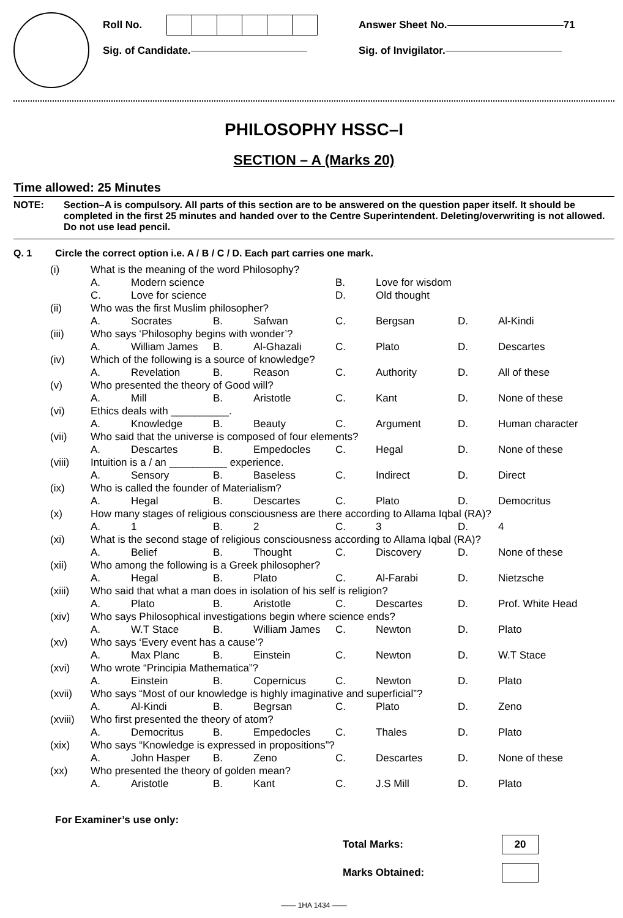Roll No.
Sig. of Candidate.
Answer Sheet No. 71
Sig. of Invigilator.
PHILOSOPHY HSSC–I
SECTION – A (Marks 20)
Time allowed: 25 Minutes
NOTE: Section–A is compulsory. All parts of this section are to be answered on the question paper itself. It should be completed in the first 25 minutes and handed over to the Centre Superintendent. Deleting/overwriting is not allowed. Do not use lead pencil.
Q. 1 Circle the correct option i.e. A / B / C / D. Each part carries one mark.
| (i) | What is the meaning of the word Philosophy? | | | | | | | |
| | A. | Modern science | | | B. | Love for wisdom | | |
| | C. | Love for science | | | D. | Old thought | | |
| (ii) | Who was the first Muslim philosopher? | | | | | | | |
| | A. | Socrates | B. | Safwan | C. | Bergsan | D. | Al-Kindi |
| (iii) | Who says ‘Philosophy begins with wonder’? | | | | | | | |
| | A. | William James | B. | Al-Ghazali | C. | Plato | D. | Descartes |
| (iv) | Which of the following is a source of knowledge? | | | | | | | |
| | A. | Revelation | B. | Reason | C. | Authority | D. | All of these |
| (v) | Who presented the theory of Good will? | | | | | | | |
| | A. | Mill | B. | Aristotle | C. | Kant | D. | None of these |
| (vi) | Ethics deals with __________. | | | | | | | |
| | A. | Knowledge | B. | Beauty | C. | Argument | D. | Human character |
| (vii) | Who said that the universe is composed of four elements? | | | | | | | |
| | A. | Descartes | B. | Empedocles | C. | Hegal | D. | None of these |
| (viii) | Intuition is a / an __________ experience. | | | | | | | |
| | A. | Sensory | B. | Baseless | C. | Indirect | D. | Direct |
| (ix) | Who is called the founder of Materialism? | | | | | | | |
| | A. | Hegal | B. | Descartes | C. | Plato | D. | Democritus |
| (x) | How many stages of religious consciousness are there according to Allama Iqbal (RA)? | | | | | | | |
| | A. | 1 | B. | 2 | C. | 3 | D. | 4 |
| (xi) | What is the second stage of religious consciousness according to Allama Iqbal (RA)? | | | | | | | |
| | A. | Belief | B. | Thought | C. | Discovery | D. | None of these |
| (xii) | Who among the following is a Greek philosopher? | | | | | | | |
| | A. | Hegal | B. | Plato | C. | Al-Farabi | D. | Nietzsche |
| (xiii) | Who said that what a man does in isolation of his self is religion? | | | | | | | |
| | A. | Plato | B. | Aristotle | C. | Descartes | D. | Prof. White Head |
| (xiv) | Who says Philosophical investigations begin where science ends? | | | | | | | |
| | A. | W.T Stace | B. | William James | C. | Newton | D. | Plato |
| (xv) | Who says ‘Every event has a cause’? | | | | | | | |
| | A. | Max Planc | B. | Einstein | C. | Newton | D. | W.T Stace |
| (xvi) | Who wrote “Principia Mathematica”? | | | | | | | |
| | A. | Einstein | B. | Copernicus | C. | Newton | D. | Plato |
| (xvii) | Who says “Most of our knowledge is highly imaginative and superficial”? | | | | | | | |
| | A. | Al-Kindi | B. | Begrsan | C. | Plato | D. | Zeno |
| (xviii) | Who first presented the theory of atom? | | | | | | | |
| | A. | Democritus | B. | Empedocles | C. | Thales | D. | Plato |
| (xix) | Who says “Knowledge is expressed in propositions”? | | | | | | | |
| | A. | John Hasper | B. | Zeno | C. | Descartes | D. | None of these |
| (xx) | Who presented the theory of golden mean? | | | | | | | |
| | A. | Aristotle | B. | Kant | C. | J.S Mill | D. | Plato |
For Examiner’s use only:
Total Marks:
20
Marks Obtained:
—— 1HA 1434 ——